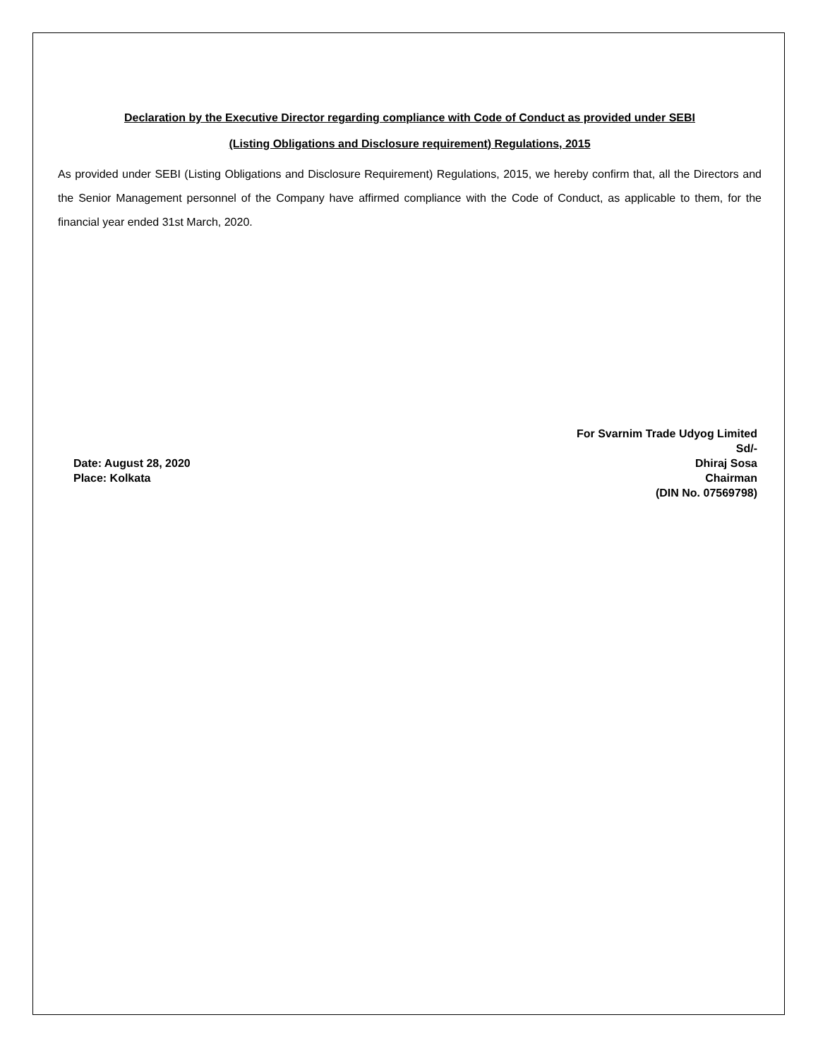Declaration by the Executive Director regarding compliance with Code of Conduct as provided under SEBI
(Listing Obligations and Disclosure requirement) Regulations, 2015
As provided under SEBI (Listing Obligations and Disclosure Requirement) Regulations, 2015, we hereby confirm that, all the Directors and the Senior Management personnel of the Company have affirmed compliance with the Code of Conduct, as applicable to them, for the financial year ended 31st March, 2020.
Date: August 28, 2020
Place: Kolkata
For Svarnim Trade Udyog Limited
Sd/-
Dhiraj Sosa
Chairman
(DIN No. 07569798)